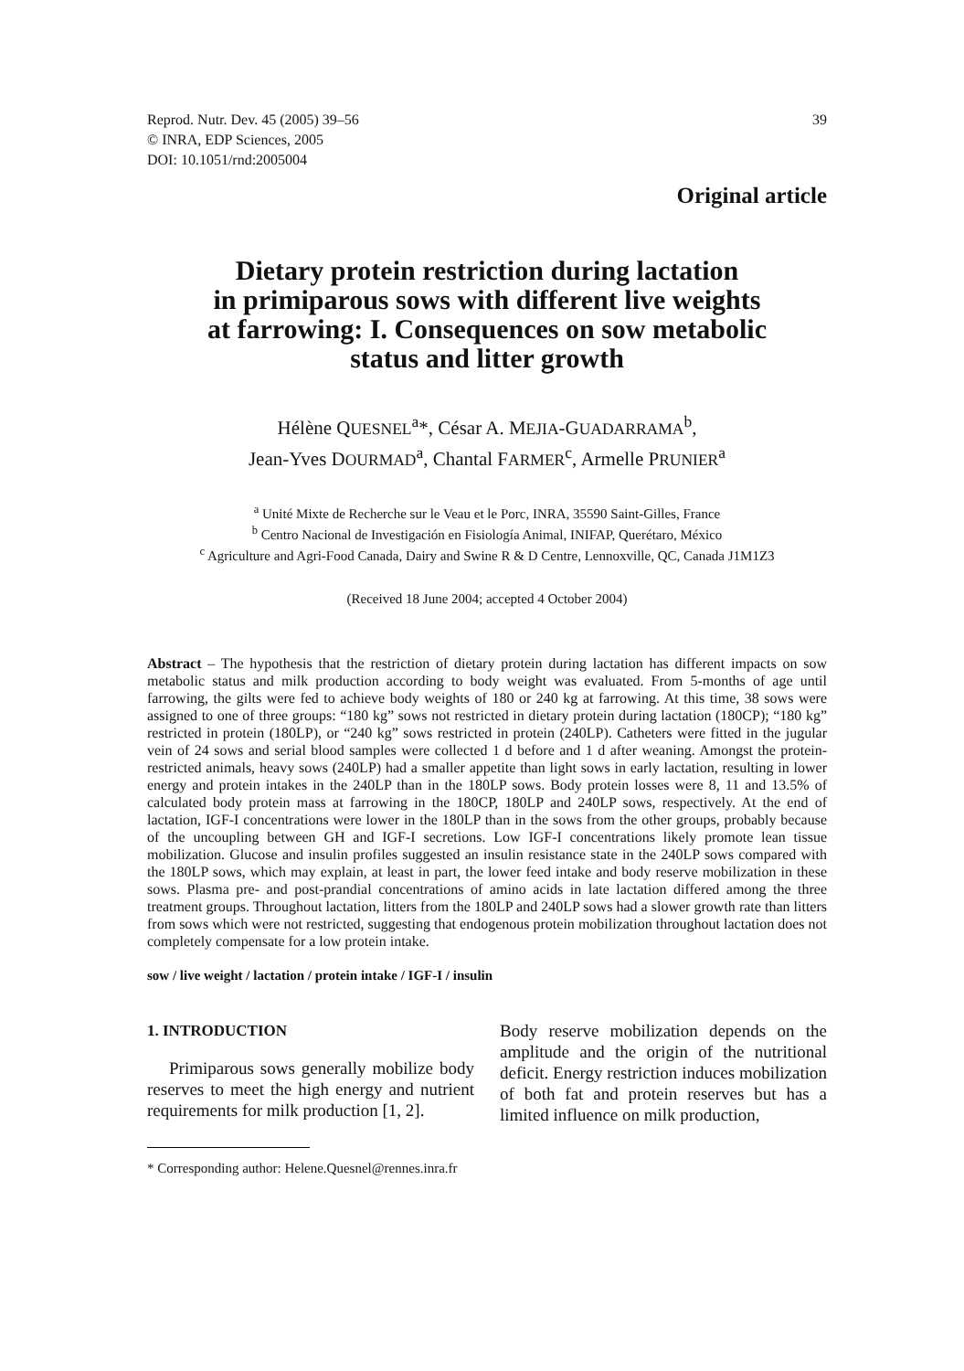Reprod. Nutr. Dev. 45 (2005) 39–56
© INRA, EDP Sciences, 2005
DOI: 10.1051/rnd:2005004
39
Original article
Dietary protein restriction during lactation
in primiparous sows with different live weights
at farrowing: I. Consequences on sow metabolic
status and litter growth
Hélène QUESNEL<sup>a</sup>*, César A. MEJIA-GUADARRAMA<sup>b</sup>,
Jean-Yves DOURMAD<sup>a</sup>, Chantal FARMER<sup>c</sup>, Armelle PRUNIER<sup>a</sup>
<sup>a</sup> Unité Mixte de Recherche sur le Veau et le Porc, INRA, 35590 Saint-Gilles, France
<sup>b</sup> Centro Nacional de Investigación en Fisiología Animal, INIFAP, Querétaro, México
<sup>c</sup> Agriculture and Agri-Food Canada, Dairy and Swine R & D Centre, Lennoxville, QC, Canada J1M1Z3
(Received 18 June 2004; accepted 4 October 2004)
Abstract – The hypothesis that the restriction of dietary protein during lactation has different impacts on sow metabolic status and milk production according to body weight was evaluated. From 5-months of age until farrowing, the gilts were fed to achieve body weights of 180 or 240 kg at farrowing. At this time, 38 sows were assigned to one of three groups: “180 kg” sows not restricted in dietary protein during lactation (180CP); “180 kg” restricted in protein (180LP), or “240 kg” sows restricted in protein (240LP). Catheters were fitted in the jugular vein of 24 sows and serial blood samples were collected 1 d before and 1 d after weaning. Amongst the protein-restricted animals, heavy sows (240LP) had a smaller appetite than light sows in early lactation, resulting in lower energy and protein intakes in the 240LP than in the 180LP sows. Body protein losses were 8, 11 and 13.5% of calculated body protein mass at farrowing in the 180CP, 180LP and 240LP sows, respectively. At the end of lactation, IGF-I concentrations were lower in the 180LP than in the sows from the other groups, probably because of the uncoupling between GH and IGF-I secretions. Low IGF-I concentrations likely promote lean tissue mobilization. Glucose and insulin profiles suggested an insulin resistance state in the 240LP sows compared with the 180LP sows, which may explain, at least in part, the lower feed intake and body reserve mobilization in these sows. Plasma pre- and post-prandial concentrations of amino acids in late lactation differed among the three treatment groups. Throughout lactation, litters from the 180LP and 240LP sows had a slower growth rate than litters from sows which were not restricted, suggesting that endogenous protein mobilization throughout lactation does not completely compensate for a low protein intake.
sow / live weight / lactation / protein intake / IGF-I / insulin
1. INTRODUCTION
Primiparous sows generally mobilize body reserves to meet the high energy and nutrient requirements for milk production [1, 2].
Body reserve mobilization depends on the amplitude and the origin of the nutritional deficit. Energy restriction induces mobilization of both fat and protein reserves but has a limited influence on milk production,
* Corresponding author: Helene.Quesnel@rennes.inra.fr